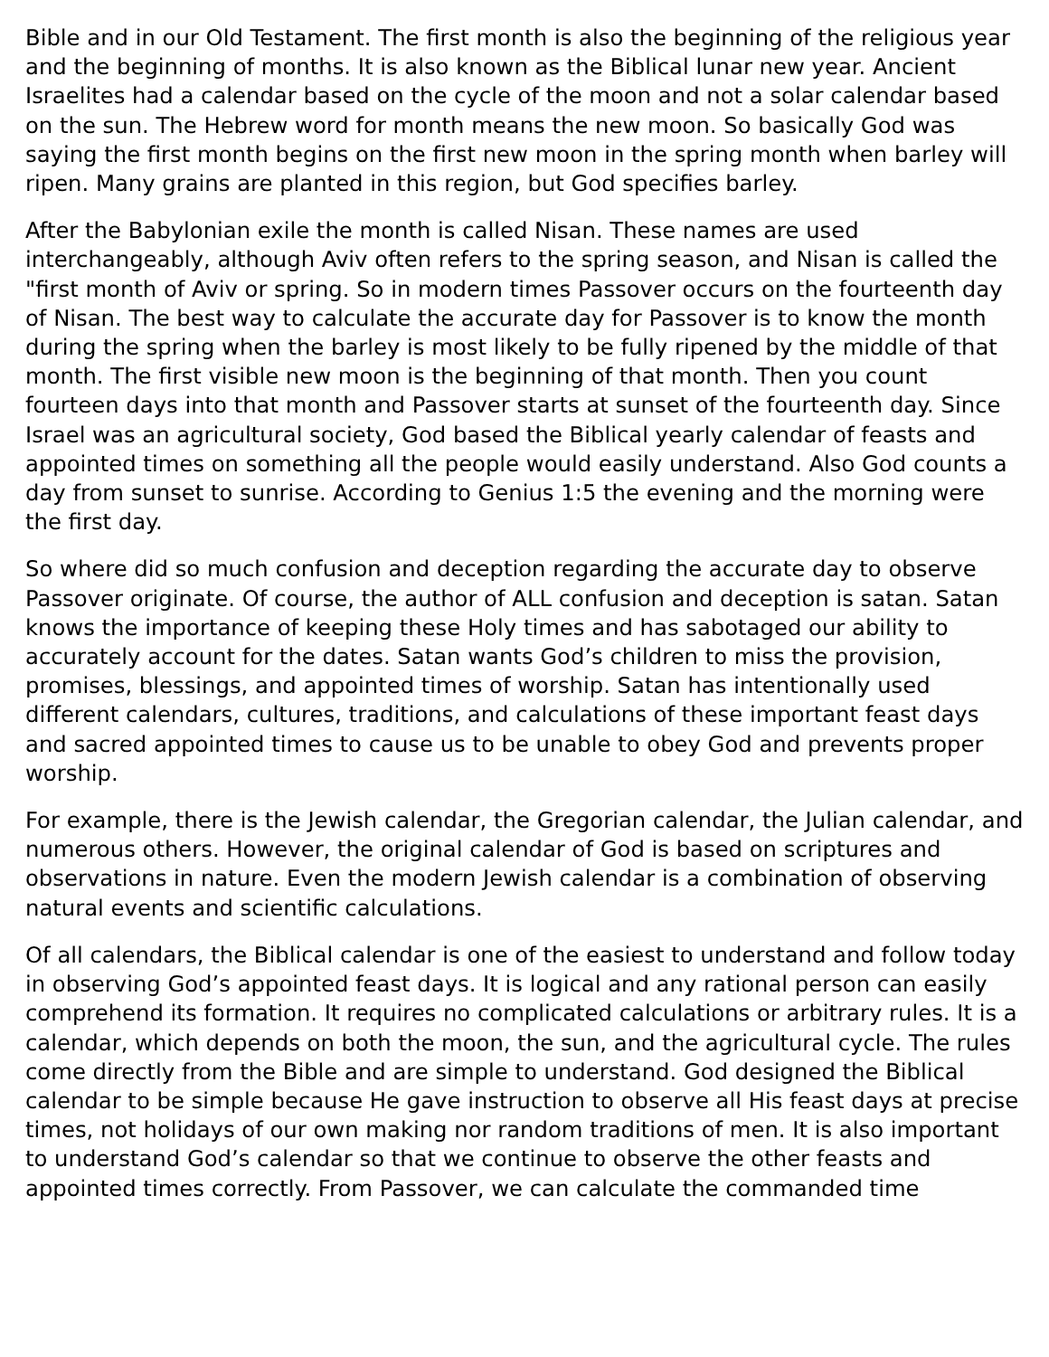Bible and in our Old Testament. The first month is also the beginning of the religious year and the beginning of months. It is also known as the Biblical lunar new year. Ancient Israelites had a calendar based on the cycle of the moon and not a solar calendar based on the sun. The Hebrew word for month means the new moon. So basically God was saying the first month begins on the first new moon in the spring month when barley will ripen. Many grains are planted in this region, but God specifies barley.
After the Babylonian exile the month is called Nisan. These names are used interchangeably, although Aviv often refers to the spring season, and Nisan is called the "first month of Aviv or spring. So in modern times Passover occurs on the fourteenth day of Nisan. The best way to calculate the accurate day for Passover is to know the month during the spring when the barley is most likely to be fully ripened by the middle of that month. The first visible new moon is the beginning of that month. Then you count fourteen days into that month and Passover starts at sunset of the fourteenth day. Since Israel was an agricultural society, God based the Biblical yearly calendar of feasts and appointed times on something all the people would easily understand. Also God counts a day from sunset to sunrise. According to Genius 1:5 the evening and the morning were the first day.
So where did so much confusion and deception regarding the accurate day to observe Passover originate. Of course, the author of ALL confusion and deception is satan. Satan knows the importance of keeping these Holy times and has sabotaged our ability to accurately account for the dates. Satan wants God’s children to miss the provision, promises, blessings, and appointed times of worship. Satan has intentionally used different calendars, cultures, traditions, and calculations of these important feast days and sacred appointed times to cause us to be unable to obey God and prevents proper worship.
For example, there is the Jewish calendar, the Gregorian calendar, the Julian calendar, and numerous others. However, the original calendar of God is based on scriptures and observations in nature. Even the modern Jewish calendar is a combination of observing natural events and scientific calculations.
Of all calendars, the Biblical calendar is one of the easiest to understand and follow today in observing God’s appointed feast days. It is logical and any rational person can easily comprehend its formation. It requires no complicated calculations or arbitrary rules. It is a calendar, which depends on both the moon, the sun, and the agricultural cycle. The rules come directly from the Bible and are simple to understand. God designed the Biblical calendar to be simple because He gave instruction to observe all His feast days at precise times, not holidays of our own making nor random traditions of men. It is also important to understand God’s calendar so that we continue to observe the other feasts and appointed times correctly. From Passover, we can calculate the commanded time